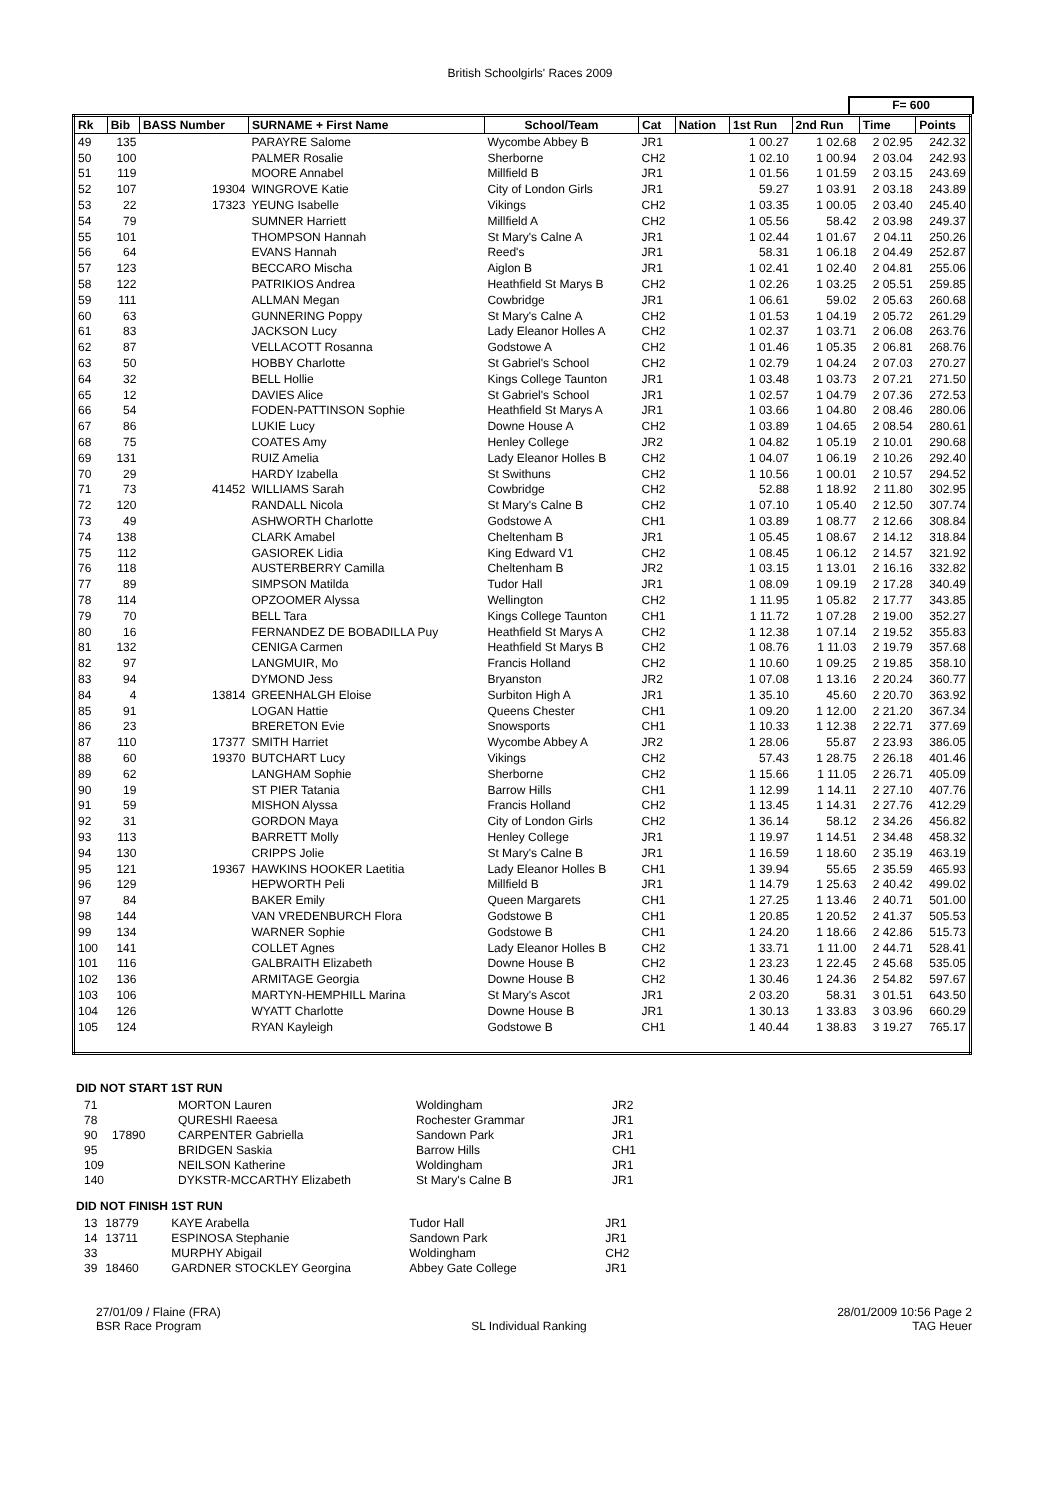British Schoolgirls' Races 2009
F= 600
| Rk | Bib | BASS Number | SURNAME + First Name | School/Team | Cat | Nation | 1st Run | 2nd Run | Time | Points |
| --- | --- | --- | --- | --- | --- | --- | --- | --- | --- | --- |
| 49 | 135 | | PARAYRE Salome | Wycombe Abbey B | JR1 | | 1 00.27 | 1 02.68 | 2 02.95 | 242.32 |
| 50 | 100 | | PALMER Rosalie | Sherborne | CH2 | | 1 02.10 | 1 00.94 | 2 03.04 | 242.93 |
| 51 | 119 | | MOORE Annabel | Millfield B | JR1 | | 1 01.56 | 1 01.59 | 2 03.15 | 243.69 |
| 52 | 107 | 19304 | WINGROVE Katie | City of London Girls | JR1 | | 59.27 | 1 03.91 | 2 03.18 | 243.89 |
| 53 | 22 | 17323 | YEUNG Isabelle | Vikings | CH2 | | 1 03.35 | 1 00.05 | 2 03.40 | 245.40 |
| 54 | 79 | | SUMNER Harriett | Millfield A | CH2 | | 1 05.56 | 58.42 | 2 03.98 | 249.37 |
| 55 | 101 | | THOMPSON Hannah | St Mary's Calne A | JR1 | | 1 02.44 | 1 01.67 | 2 04.11 | 250.26 |
| 56 | 64 | | EVANS Hannah | Reed's | JR1 | | 58.31 | 1 06.18 | 2 04.49 | 252.87 |
| 57 | 123 | | BECCARO Mischa | Aiglon B | JR1 | | 1 02.41 | 1 02.40 | 2 04.81 | 255.06 |
| 58 | 122 | | PATRIKIOS Andrea | Heathfield St Marys B | CH2 | | 1 02.26 | 1 03.25 | 2 05.51 | 259.85 |
| 59 | 111 | | ALLMAN Megan | Cowbridge | JR1 | | 1 06.61 | 59.02 | 2 05.63 | 260.68 |
| 60 | 63 | | GUNNERING Poppy | St Mary's Calne A | CH2 | | 1 01.53 | 1 04.19 | 2 05.72 | 261.29 |
| 61 | 83 | | JACKSON Lucy | Lady Eleanor Holles A | CH2 | | 1 02.37 | 1 03.71 | 2 06.08 | 263.76 |
| 62 | 87 | | VELLACOTT Rosanna | Godstowe A | CH2 | | 1 01.46 | 1 05.35 | 2 06.81 | 268.76 |
| 63 | 50 | | HOBBY Charlotte | St Gabriel's School | CH2 | | 1 02.79 | 1 04.24 | 2 07.03 | 270.27 |
| 64 | 32 | | BELL Hollie | Kings College Taunton | JR1 | | 1 03.48 | 1 03.73 | 2 07.21 | 271.50 |
| 65 | 12 | | DAVIES Alice | St Gabriel's School | JR1 | | 1 02.57 | 1 04.79 | 2 07.36 | 272.53 |
| 66 | 54 | | FODEN-PATTINSON Sophie | Heathfield St Marys A | JR1 | | 1 03.66 | 1 04.80 | 2 08.46 | 280.06 |
| 67 | 86 | | LUKIE Lucy | Downe House A | CH2 | | 1 03.89 | 1 04.65 | 2 08.54 | 280.61 |
| 68 | 75 | | COATES Amy | Henley College | JR2 | | 1 04.82 | 1 05.19 | 2 10.01 | 290.68 |
| 69 | 131 | | RUIZ Amelia | Lady Eleanor Holles B | CH2 | | 1 04.07 | 1 06.19 | 2 10.26 | 292.40 |
| 70 | 29 | | HARDY Izabella | St Swithuns | CH2 | | 1 10.56 | 1 00.01 | 2 10.57 | 294.52 |
| 71 | 73 | 41452 | WILLIAMS Sarah | Cowbridge | CH2 | | 52.88 | 1 18.92 | 2 11.80 | 302.95 |
| 72 | 120 | | RANDALL Nicola | St Mary's Calne B | CH2 | | 1 07.10 | 1 05.40 | 2 12.50 | 307.74 |
| 73 | 49 | | ASHWORTH Charlotte | Godstowe A | CH1 | | 1 03.89 | 1 08.77 | 2 12.66 | 308.84 |
| 74 | 138 | | CLARK Amabel | Cheltenham B | JR1 | | 1 05.45 | 1 08.67 | 2 14.12 | 318.84 |
| 75 | 112 | | GASIOREK Lidia | King Edward V1 | CH2 | | 1 08.45 | 1 06.12 | 2 14.57 | 321.92 |
| 76 | 118 | | AUSTERBERRY Camilla | Cheltenham B | JR2 | | 1 03.15 | 1 13.01 | 2 16.16 | 332.82 |
| 77 | 89 | | SIMPSON Matilda | Tudor Hall | JR1 | | 1 08.09 | 1 09.19 | 2 17.28 | 340.49 |
| 78 | 114 | | OPZOOMER Alyssa | Wellington | CH2 | | 1 11.95 | 1 05.82 | 2 17.77 | 343.85 |
| 79 | 70 | | BELL Tara | Kings College Taunton | CH1 | | 1 11.72 | 1 07.28 | 2 19.00 | 352.27 |
| 80 | 16 | | FERNANDEZ DE BOBADILLA Puy | Heathfield St Marys A | CH2 | | 1 12.38 | 1 07.14 | 2 19.52 | 355.83 |
| 81 | 132 | | CENIGA Carmen | Heathfield St Marys B | CH2 | | 1 08.76 | 1 11.03 | 2 19.79 | 357.68 |
| 82 | 97 | | LANGMUIR, Mo | Francis Holland | CH2 | | 1 10.60 | 1 09.25 | 2 19.85 | 358.10 |
| 83 | 94 | | DYMOND Jess | Bryanston | JR2 | | 1 07.08 | 1 13.16 | 2 20.24 | 360.77 |
| 84 | 4 | 13814 | GREENHALGH Eloise | Surbiton High A | JR1 | | 1 35.10 | 45.60 | 2 20.70 | 363.92 |
| 85 | 91 | | LOGAN Hattie | Queens Chester | CH1 | | 1 09.20 | 1 12.00 | 2 21.20 | 367.34 |
| 86 | 23 | | BRERETON Evie | Snowsports | CH1 | | 1 10.33 | 1 12.38 | 2 22.71 | 377.69 |
| 87 | 110 | 17377 | SMITH Harriet | Wycombe Abbey A | JR2 | | 1 28.06 | 55.87 | 2 23.93 | 386.05 |
| 88 | 60 | 19370 | BUTCHART Lucy | Vikings | CH2 | | 57.43 | 1 28.75 | 2 26.18 | 401.46 |
| 89 | 62 | | LANGHAM Sophie | Sherborne | CH2 | | 1 15.66 | 1 11.05 | 2 26.71 | 405.09 |
| 90 | 19 | | ST PIER Tatania | Barrow Hills | CH1 | | 1 12.99 | 1 14.11 | 2 27.10 | 407.76 |
| 91 | 59 | | MISHON Alyssa | Francis Holland | CH2 | | 1 13.45 | 1 14.31 | 2 27.76 | 412.29 |
| 92 | 31 | | GORDON Maya | City of London Girls | CH2 | | 1 36.14 | 58.12 | 2 34.26 | 456.82 |
| 93 | 113 | | BARRETT Molly | Henley College | JR1 | | 1 19.97 | 1 14.51 | 2 34.48 | 458.32 |
| 94 | 130 | | CRIPPS Jolie | St Mary's Calne B | JR1 | | 1 16.59 | 1 18.60 | 2 35.19 | 463.19 |
| 95 | 121 | 19367 | HAWKINS HOOKER Laetitia | Lady Eleanor Holles B | CH1 | | 1 39.94 | 55.65 | 2 35.59 | 465.93 |
| 96 | 129 | | HEPWORTH Peli | Millfield B | JR1 | | 1 14.79 | 1 25.63 | 2 40.42 | 499.02 |
| 97 | 84 | | BAKER Emily | Queen Margarets | CH1 | | 1 27.25 | 1 13.46 | 2 40.71 | 501.00 |
| 98 | 144 | | VAN VREDENBURCH Flora | Godstowe B | CH1 | | 1 20.85 | 1 20.52 | 2 41.37 | 505.53 |
| 99 | 134 | | WARNER Sophie | Godstowe B | CH1 | | 1 24.20 | 1 18.66 | 2 42.86 | 515.73 |
| 100 | 141 | | COLLET Agnes | Lady Eleanor Holles B | CH2 | | 1 33.71 | 1 11.00 | 2 44.71 | 528.41 |
| 101 | 116 | | GALBRAITH Elizabeth | Downe House B | CH2 | | 1 23.23 | 1 22.45 | 2 45.68 | 535.05 |
| 102 | 136 | | ARMITAGE Georgia | Downe House B | CH2 | | 1 30.46 | 1 24.36 | 2 54.82 | 597.67 |
| 103 | 106 | | MARTYN-HEMPHILL Marina | St Mary's Ascot | JR1 | | 2 03.20 | 58.31 | 3 01.51 | 643.50 |
| 104 | 126 | | WYATT Charlotte | Downe House B | JR1 | | 1 30.13 | 1 33.83 | 3 03.96 | 660.29 |
| 105 | 124 | | RYAN Kayleigh | Godstowe B | CH1 | | 1 40.44 | 1 38.83 | 3 19.27 | 765.17 |
DID NOT START 1ST RUN
| 71 | | MORTON Lauren | Woldingham | JR2 |
| 78 | | QURESHI Raeesa | Rochester Grammar | JR1 |
| 90 | 17890 | CARPENTER Gabriella | Sandown Park | JR1 |
| 95 | | BRIDGEN Saskia | Barrow Hills | CH1 |
| 109 | | NEILSON Katherine | Woldingham | JR1 |
| 140 | | DYKSTR-MCCARTHY Elizabeth | St Mary's Calne B | JR1 |
DID NOT FINISH 1ST RUN
| 13 | 18779 | KAYE Arabella | Tudor Hall | JR1 |
| 14 | 13711 | ESPINOSA Stephanie | Sandown Park | JR1 |
| 33 | | MURPHY Abigail | Woldingham | CH2 |
| 39 | 18460 | GARDNER STOCKLEY Georgina | Abbey Gate College | JR1 |
27/01/09 / Flaine (FRA)
BSR Race Program
SL Individual Ranking 28/01/2009 10:56 Page 2
TAG Heuer